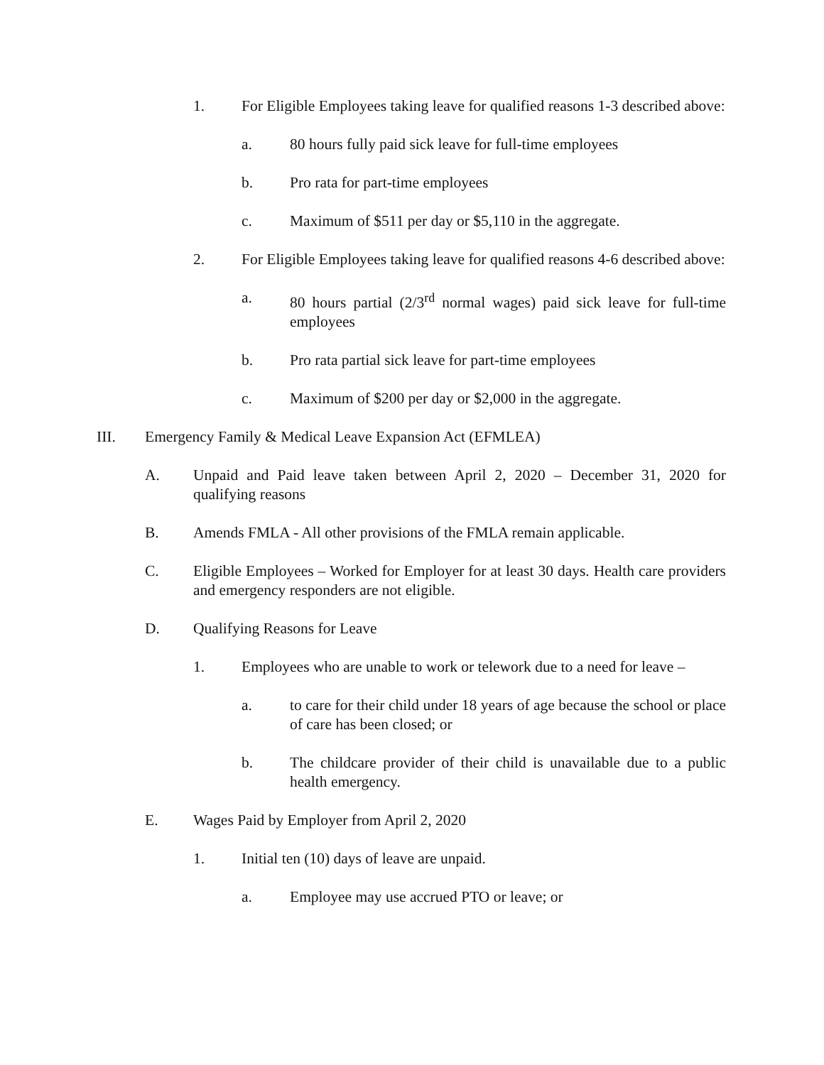1. For Eligible Employees taking leave for qualified reasons 1-3 described above:
a. 80 hours fully paid sick leave for full-time employees
b. Pro rata for part-time employees
c. Maximum of $511 per day or $5,110 in the aggregate.
2. For Eligible Employees taking leave for qualified reasons 4-6 described above:
a. 80 hours partial (2/3<sup>rd</sup> normal wages) paid sick leave for full-time employees
b. Pro rata partial sick leave for part-time employees
c. Maximum of $200 per day or $2,000 in the aggregate.
III. Emergency Family & Medical Leave Expansion Act (EFMLEA)
A. Unpaid and Paid leave taken between April 2, 2020 – December 31, 2020 for qualifying reasons
B. Amends FMLA - All other provisions of the FMLA remain applicable.
C. Eligible Employees – Worked for Employer for at least 30 days. Health care providers and emergency responders are not eligible.
D. Qualifying Reasons for Leave
1. Employees who are unable to work or telework due to a need for leave –
a. to care for their child under 18 years of age because the school or place of care has been closed; or
b. The childcare provider of their child is unavailable due to a public health emergency.
E. Wages Paid by Employer from April 2, 2020
1. Initial ten (10) days of leave are unpaid.
a. Employee may use accrued PTO or leave; or